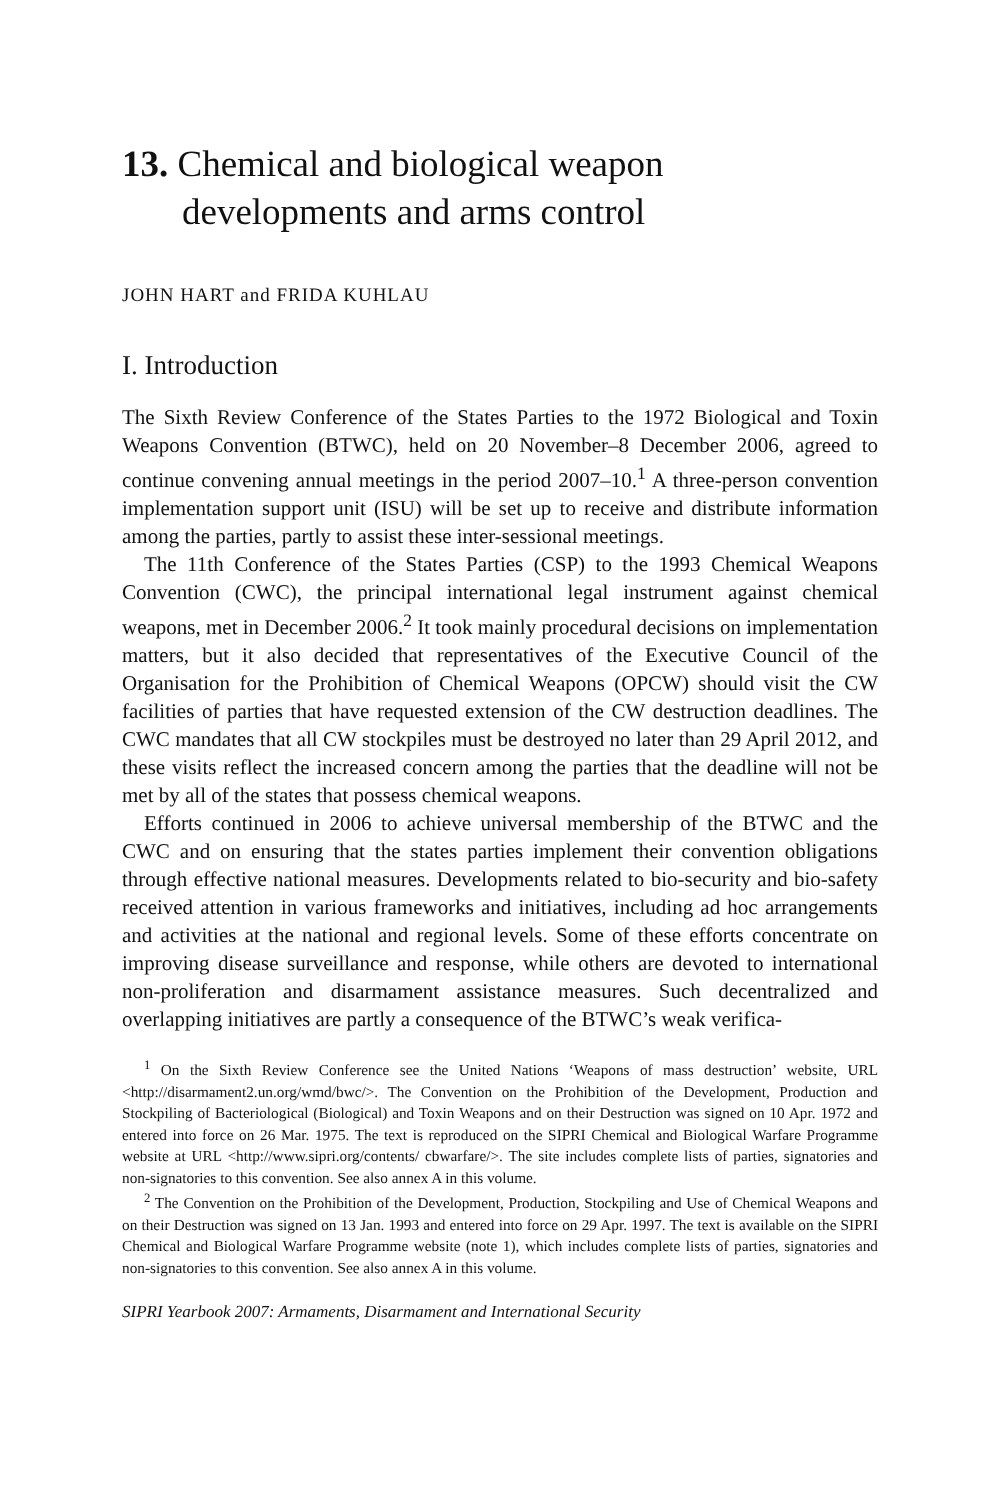13. Chemical and biological weapon developments and arms control
JOHN HART and FRIDA KUHLAU
I. Introduction
The Sixth Review Conference of the States Parties to the 1972 Biological and Toxin Weapons Convention (BTWC), held on 20 November–8 December 2006, agreed to continue convening annual meetings in the period 2007–10.<sup>1</sup> A three-person convention implementation support unit (ISU) will be set up to receive and distribute information among the parties, partly to assist these inter-sessional meetings.
The 11th Conference of the States Parties (CSP) to the 1993 Chemical Weapons Convention (CWC), the principal international legal instrument against chemical weapons, met in December 2006.<sup>2</sup> It took mainly procedural decisions on implementation matters, but it also decided that representatives of the Executive Council of the Organisation for the Prohibition of Chemical Weapons (OPCW) should visit the CW facilities of parties that have requested extension of the CW destruction deadlines. The CWC mandates that all CW stockpiles must be destroyed no later than 29 April 2012, and these visits reflect the increased concern among the parties that the deadline will not be met by all of the states that possess chemical weapons.
Efforts continued in 2006 to achieve universal membership of the BTWC and the CWC and on ensuring that the states parties implement their convention obligations through effective national measures. Developments related to bio-security and bio-safety received attention in various frameworks and initiatives, including ad hoc arrangements and activities at the national and regional levels. Some of these efforts concentrate on improving disease surveillance and response, while others are devoted to international non-proliferation and disarmament assistance measures. Such decentralized and overlapping initiatives are partly a consequence of the BTWC’s weak verifica-
<sup>1</sup> On the Sixth Review Conference see the United Nations ‘Weapons of mass destruction’ website, URL <http://disarmament2.un.org/wmd/bwc/>. The Convention on the Prohibition of the Development, Production and Stockpiling of Bacteriological (Biological) and Toxin Weapons and on their Destruction was signed on 10 Apr. 1972 and entered into force on 26 Mar. 1975. The text is reproduced on the SIPRI Chemical and Biological Warfare Programme website at URL <http://www.sipri.org/contents/ cbwarfare/>. The site includes complete lists of parties, signatories and non-signatories to this convention. See also annex A in this volume.
<sup>2</sup> The Convention on the Prohibition of the Development, Production, Stockpiling and Use of Chemical Weapons and on their Destruction was signed on 13 Jan. 1993 and entered into force on 29 Apr. 1997. The text is available on the SIPRI Chemical and Biological Warfare Programme website (note 1), which includes complete lists of parties, signatories and non-signatories to this convention. See also annex A in this volume.
SIPRI Yearbook 2007: Armaments, Disarmament and International Security